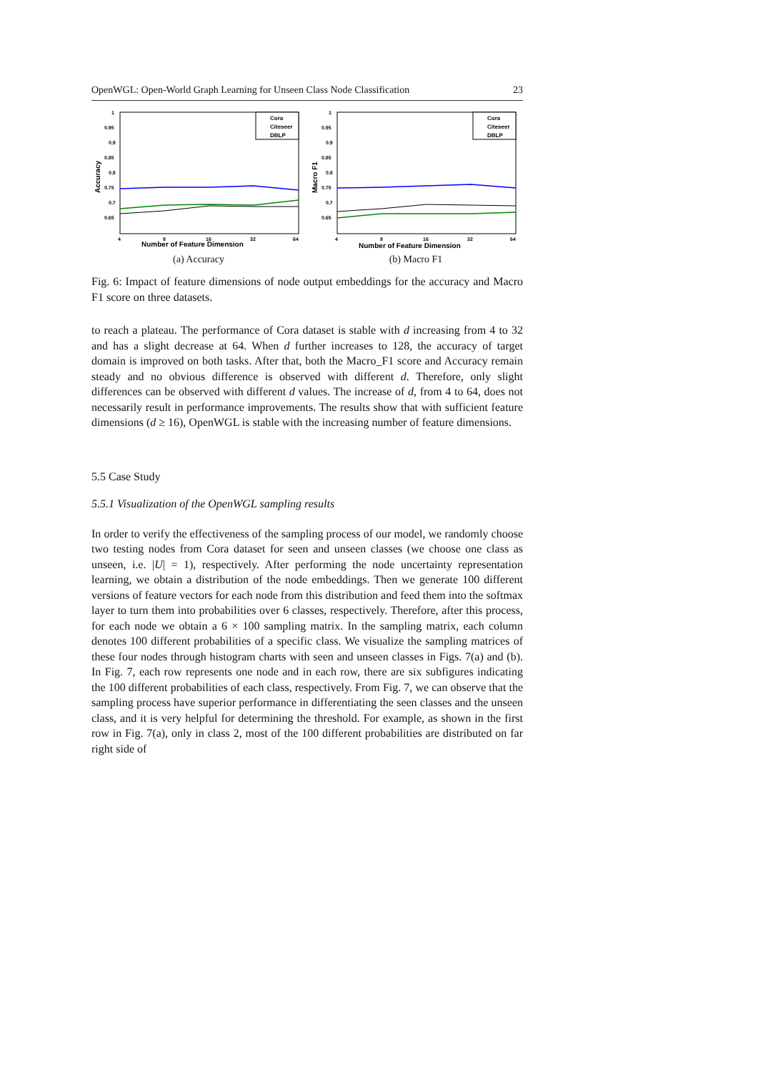OpenWGL: Open-World Graph Learning for Unseen Class Node Classification 23
1
0.95
0.9
0.85
0.8
0.75
0.7
0.65
4
8
16
32
64
Number of Feature Dimension
Accuracy
Cora
Citeseer
DBLP
(a) Accuracy
1
0.95
0.9
0.85
0.8
0.75
0.7
0.65
4
8
16
32
64
Number of Feature Dimension
Macro F1
Cora
Citeseer
DBLP
(b) Macro F1
Fig. 6: Impact of feature dimensions of node output embeddings for the accuracy and Macro F1 score on three datasets.
to reach a plateau. The performance of Cora dataset is stable with d increasing from 4 to 32 and has a slight decrease at 64. When d further increases to 128, the accuracy of target domain is improved on both tasks. After that, both the Macro_F1 score and Accuracy remain steady and no obvious difference is observed with different d. Therefore, only slight differences can be observed with different d values. The increase of d, from 4 to 64, does not necessarily result in performance improvements. The results show that with sufficient feature dimensions (d ≥ 16), OpenWGL is stable with the increasing number of feature dimensions.
5.5 Case Study
5.5.1 Visualization of the OpenWGL sampling results
In order to verify the effectiveness of the sampling process of our model, we randomly choose two testing nodes from Cora dataset for seen and unseen classes (we choose one class as unseen, i.e. |U| = 1), respectively. After performing the node uncertainty representation learning, we obtain a distribution of the node embeddings. Then we generate 100 different versions of feature vectors for each node from this distribution and feed them into the softmax layer to turn them into probabilities over 6 classes, respectively. Therefore, after this process, for each node we obtain a 6 × 100 sampling matrix. In the sampling matrix, each column denotes 100 different probabilities of a specific class. We visualize the sampling matrices of these four nodes through histogram charts with seen and unseen classes in Figs. 7(a) and (b). In Fig. 7, each row represents one node and in each row, there are six subfigures indicating the 100 different probabilities of each class, respectively. From Fig. 7, we can observe that the sampling process have superior performance in differentiating the seen classes and the unseen class, and it is very helpful for determining the threshold. For example, as shown in the first row in Fig. 7(a), only in class 2, most of the 100 different probabilities are distributed on far right side of